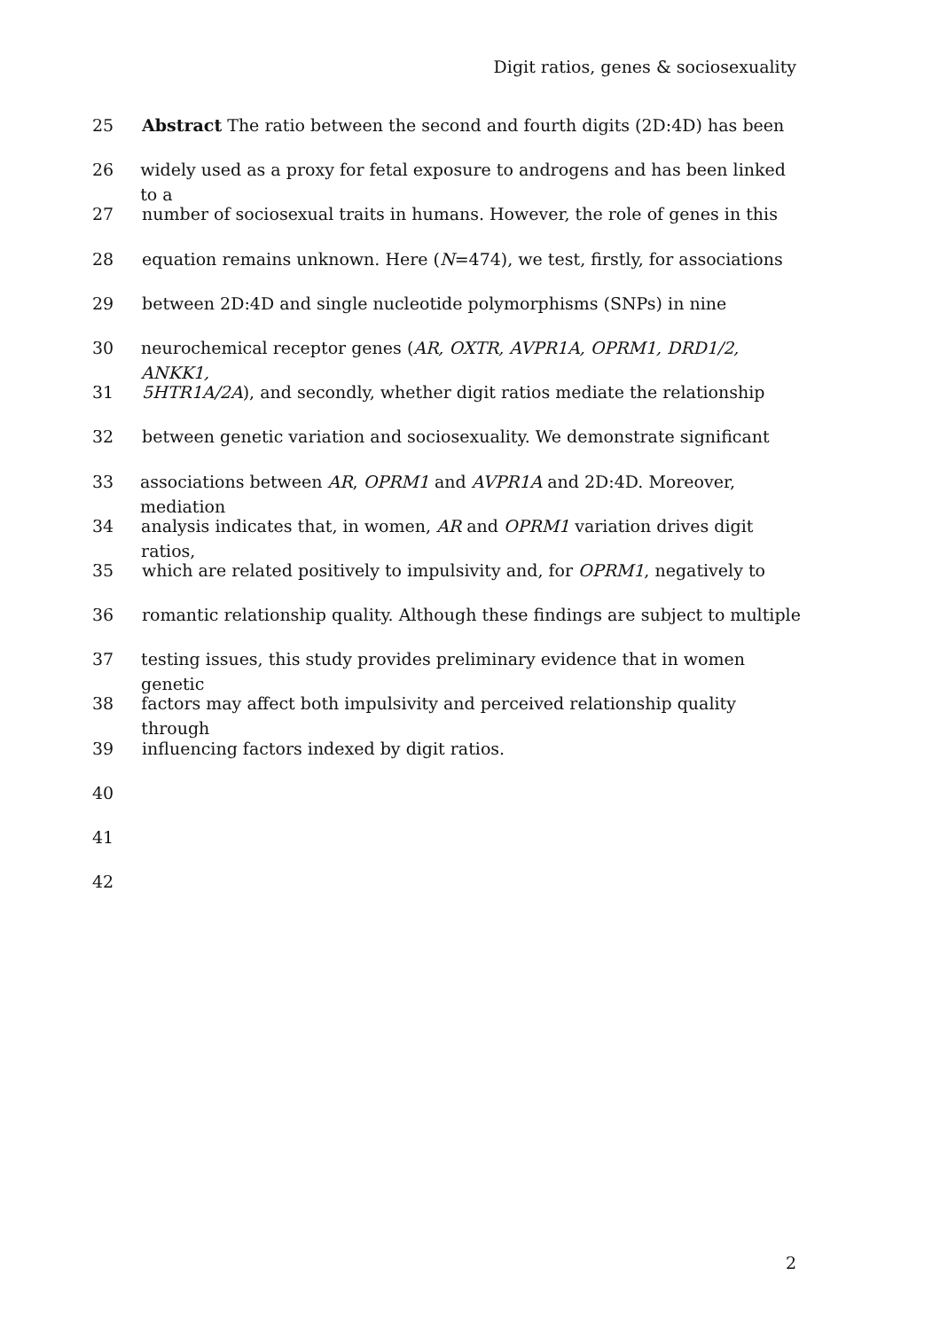Digit ratios, genes & sociosexuality
25 Abstract The ratio between the second and fourth digits (2D:4D) has been
26 widely used as a proxy for fetal exposure to androgens and has been linked to a
27 number of sociosexual traits in humans. However, the role of genes in this
28 equation remains unknown. Here (N=474), we test, firstly, for associations
29 between 2D:4D and single nucleotide polymorphisms (SNPs) in nine
30 neurochemical receptor genes (AR, OXTR, AVPR1A, OPRM1, DRD1/2, ANKK1,
31 5HTR1A/2A), and secondly, whether digit ratios mediate the relationship
32 between genetic variation and sociosexuality. We demonstrate significant
33 associations between AR, OPRM1 and AVPR1A and 2D:4D. Moreover, mediation
34 analysis indicates that, in women, AR and OPRM1 variation drives digit ratios,
35 which are related positively to impulsivity and, for OPRM1, negatively to
36 romantic relationship quality. Although these findings are subject to multiple
37 testing issues, this study provides preliminary evidence that in women genetic
38 factors may affect both impulsivity and perceived relationship quality through
39 influencing factors indexed by digit ratios.
40
41
42
2